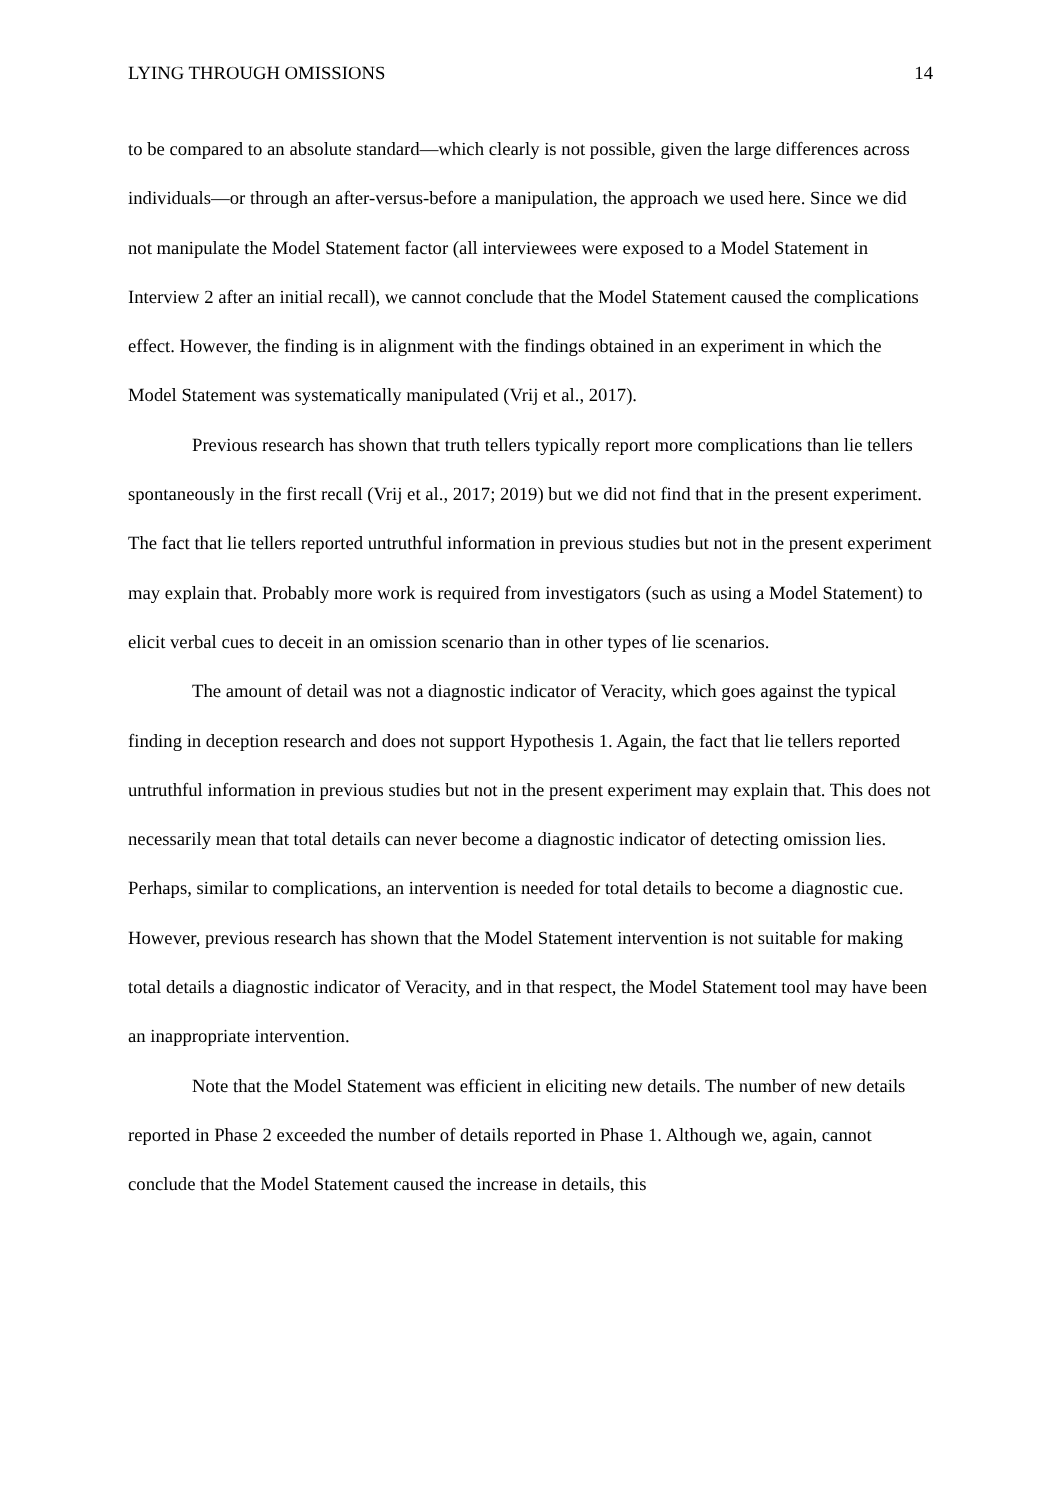LYING THROUGH OMISSIONS 14
to be compared to an absolute standard—which clearly is not possible, given the large differences across individuals—or through an after-versus-before a manipulation, the approach we used here. Since we did not manipulate the Model Statement factor (all interviewees were exposed to a Model Statement in Interview 2 after an initial recall), we cannot conclude that the Model Statement caused the complications effect. However, the finding is in alignment with the findings obtained in an experiment in which the Model Statement was systematically manipulated (Vrij et al., 2017).
Previous research has shown that truth tellers typically report more complications than lie tellers spontaneously in the first recall (Vrij et al., 2017; 2019) but we did not find that in the present experiment. The fact that lie tellers reported untruthful information in previous studies but not in the present experiment may explain that. Probably more work is required from investigators (such as using a Model Statement) to elicit verbal cues to deceit in an omission scenario than in other types of lie scenarios.
The amount of detail was not a diagnostic indicator of Veracity, which goes against the typical finding in deception research and does not support Hypothesis 1. Again, the fact that lie tellers reported untruthful information in previous studies but not in the present experiment may explain that. This does not necessarily mean that total details can never become a diagnostic indicator of detecting omission lies. Perhaps, similar to complications, an intervention is needed for total details to become a diagnostic cue. However, previous research has shown that the Model Statement intervention is not suitable for making total details a diagnostic indicator of Veracity, and in that respect, the Model Statement tool may have been an inappropriate intervention.
Note that the Model Statement was efficient in eliciting new details. The number of new details reported in Phase 2 exceeded the number of details reported in Phase 1. Although we, again, cannot conclude that the Model Statement caused the increase in details, this